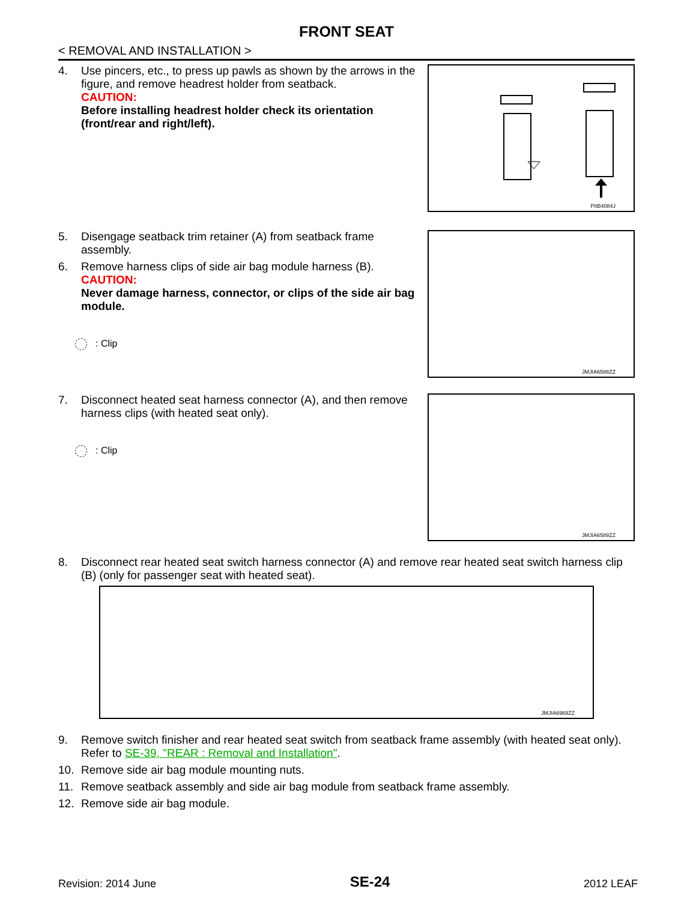FRONT SEAT
< REMOVAL AND INSTALLATION >
4. Use pincers, etc., to press up pawls as shown by the arrows in the figure, and remove headrest holder from seatback.
CAUTION:
Before installing headrest holder check its orientation (front/rear and right/left).
PIIB4084J
5. Disengage seatback trim retainer (A) from seatback frame assembly.
6. Remove harness clips of side air bag module harness (B).
CAUTION:
Never damage harness, connector, or clips of the side air bag module.
: Clip
JMJIA6588ZZ
7. Disconnect heated seat harness connector (A), and then remove harness clips (with heated seat only).
: Clip
JMJIA6589ZZ
8. Disconnect rear heated seat switch harness connector (A) and remove rear heated seat switch harness clip (B) (only for passenger seat with heated seat).
JMJIA6969ZZ
9. Remove switch finisher and rear heated seat switch from seatback frame assembly (with heated seat only). Refer to SE-39, "REAR : Removal and Installation".
10. Remove side air bag module mounting nuts.
11. Remove seatback assembly and side air bag module from seatback frame assembly.
12. Remove side air bag module.
Revision: 2014 June SE-24 2012 LEAF